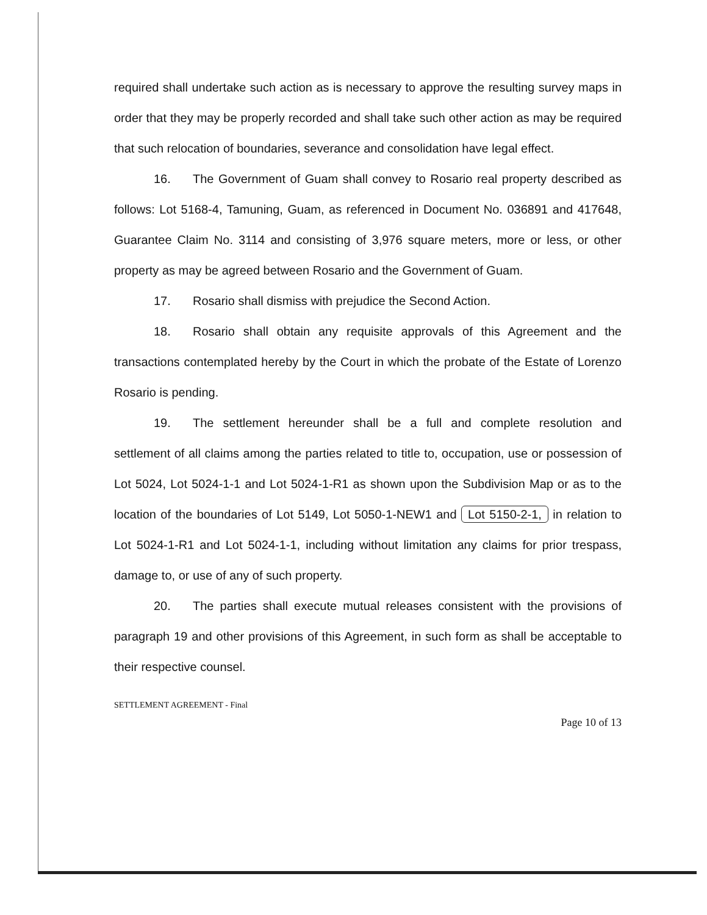required shall undertake such action as is necessary to approve the resulting survey maps in order that they may be properly recorded and shall take such other action as may be required that such relocation of boundaries, severance and consolidation have legal effect.
16. The Government of Guam shall convey to Rosario real property described as follows: Lot 5168-4, Tamuning, Guam, as referenced in Document No. 036891 and 417648, Guarantee Claim No. 3114 and consisting of 3,976 square meters, more or less, or other property as may be agreed between Rosario and the Government of Guam.
17. Rosario shall dismiss with prejudice the Second Action.
18. Rosario shall obtain any requisite approvals of this Agreement and the transactions contemplated hereby by the Court in which the probate of the Estate of Lorenzo Rosario is pending.
19. The settlement hereunder shall be a full and complete resolution and settlement of all claims among the parties related to title to, occupation, use or possession of Lot 5024, Lot 5024-1-1 and Lot 5024-1-R1 as shown upon the Subdivision Map or as to the location of the boundaries of Lot 5149, Lot 5050-1-NEW1 and Lot 5150-2-1, in relation to Lot 5024-1-R1 and Lot 5024-1-1, including without limitation any claims for prior trespass, damage to, or use of any of such property.
20. The parties shall execute mutual releases consistent with the provisions of paragraph 19 and other provisions of this Agreement, in such form as shall be acceptable to their respective counsel.
SETTLEMENT AGREEMENT - Final
Page 10 of 13